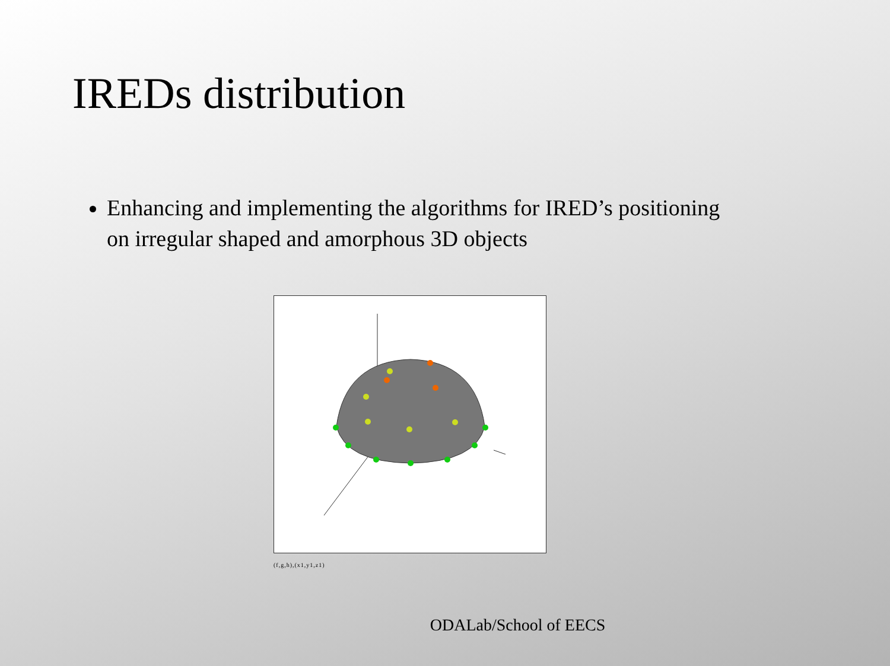IREDs distribution
Enhancing and implementing the algorithms for IRED’s positioning on irregular shaped and amorphous 3D objects
(f,g,h),(x1,y1,z1)
ODALab/School of EECS